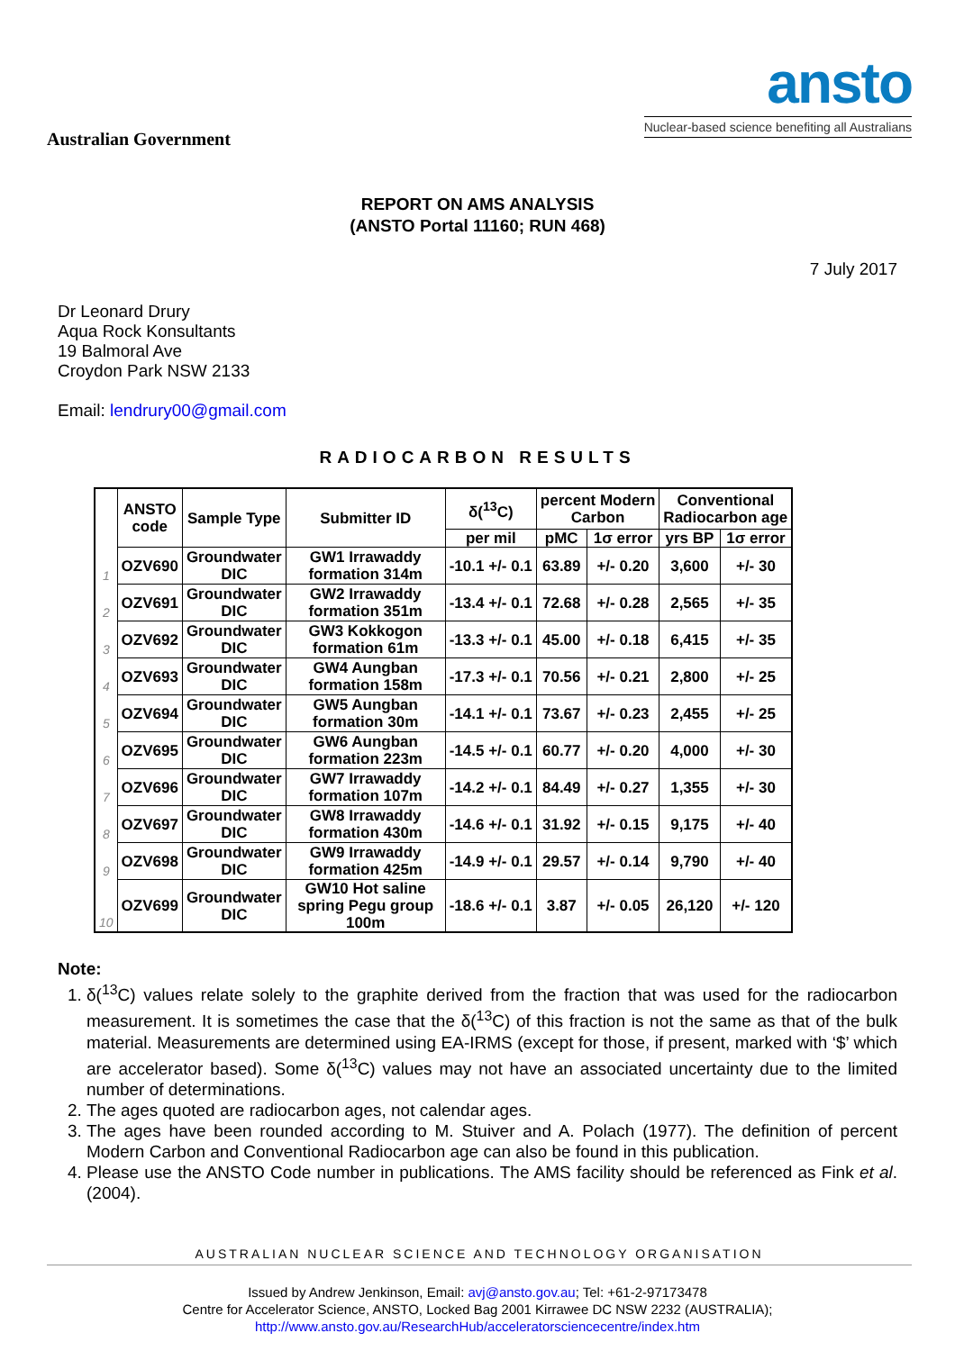Australian Government
ansto
Nuclear-based science benefiting all Australians
REPORT ON AMS ANALYSIS
(ANSTO Portal 11160; RUN 468)
7 July 2017
Dr Leonard Drury
Aqua Rock Konsultants
19 Balmoral Ave
Croydon Park NSW 2133
Email: lendrury00@gmail.com
RADIOCARBON RESULTS
| | ANSTO code | Sample Type | Submitter ID | δ(<sup>13</sup>C) | percent Modern Carbon | | Conventional Radiocarbon age | |
| --- | --- | --- | --- | --- | --- | --- | --- | --- |
| | | | | per mil | pMC | 1σ error | yrs BP | 1σ error |
| 1 | OZV690 | Groundwater DIC | GW1 Irrawaddy formation 314m | -10.1 +/- 0.1 | 63.89 | +/- 0.20 | 3,600 | +/- 30 |
| 2 | OZV691 | Groundwater DIC | GW2 Irrawaddy formation 351m | -13.4 +/- 0.1 | 72.68 | +/- 0.28 | 2,565 | +/- 35 |
| 3 | OZV692 | Groundwater DIC | GW3 Kokkogon formation 61m | -13.3 +/- 0.1 | 45.00 | +/- 0.18 | 6,415 | +/- 35 |
| 4 | OZV693 | Groundwater DIC | GW4 Aungban formation 158m | -17.3 +/- 0.1 | 70.56 | +/- 0.21 | 2,800 | +/- 25 |
| 5 | OZV694 | Groundwater DIC | GW5 Aungban formation 30m | -14.1 +/- 0.1 | 73.67 | +/- 0.23 | 2,455 | +/- 25 |
| 6 | OZV695 | Groundwater DIC | GW6 Aungban formation 223m | -14.5 +/- 0.1 | 60.77 | +/- 0.20 | 4,000 | +/- 30 |
| 7 | OZV696 | Groundwater DIC | GW7 Irrawaddy formation 107m | -14.2 +/- 0.1 | 84.49 | +/- 0.27 | 1,355 | +/- 30 |
| 8 | OZV697 | Groundwater DIC | GW8 Irrawaddy formation 430m | -14.6 +/- 0.1 | 31.92 | +/- 0.15 | 9,175 | +/- 40 |
| 9 | OZV698 | Groundwater DIC | GW9 Irrawaddy formation 425m | -14.9 +/- 0.1 | 29.57 | +/- 0.14 | 9,790 | +/- 40 |
| 10 | OZV699 | Groundwater DIC | GW10 Hot saline spring Pegu group 100m | -18.6 +/- 0.1 | 3.87 | +/- 0.05 | 26,120 | +/- 120 |
Note:
1. δ(<sup>13</sup>C) values relate solely to the graphite derived from the fraction that was used for the radiocarbon measurement. It is sometimes the case that the δ(<sup>13</sup>C) of this fraction is not the same as that of the bulk material. Measurements are determined using EA-IRMS (except for those, if present, marked with ‘$’ which are accelerator based). Some δ(<sup>13</sup>C) values may not have an associated uncertainty due to the limited number of determinations.
2. The ages quoted are radiocarbon ages, not calendar ages.
3. The ages have been rounded according to M. Stuiver and A. Polach (1977). The definition of percent Modern Carbon and Conventional Radiocarbon age can also be found in this publication.
4. Please use the ANSTO Code number in publications. The AMS facility should be referenced as Fink et al. (2004).
AUSTRALIAN NUCLEAR SCIENCE AND TECHNOLOGY ORGANISATION
Issued by Andrew Jenkinson, Email: avj@ansto.gov.au; Tel: +61-2-97173478
Centre for Accelerator Science, ANSTO, Locked Bag 2001 Kirrawee DC NSW 2232 (AUSTRALIA);
http://www.ansto.gov.au/ResearchHub/acceleratorsciencecentre/index.htm